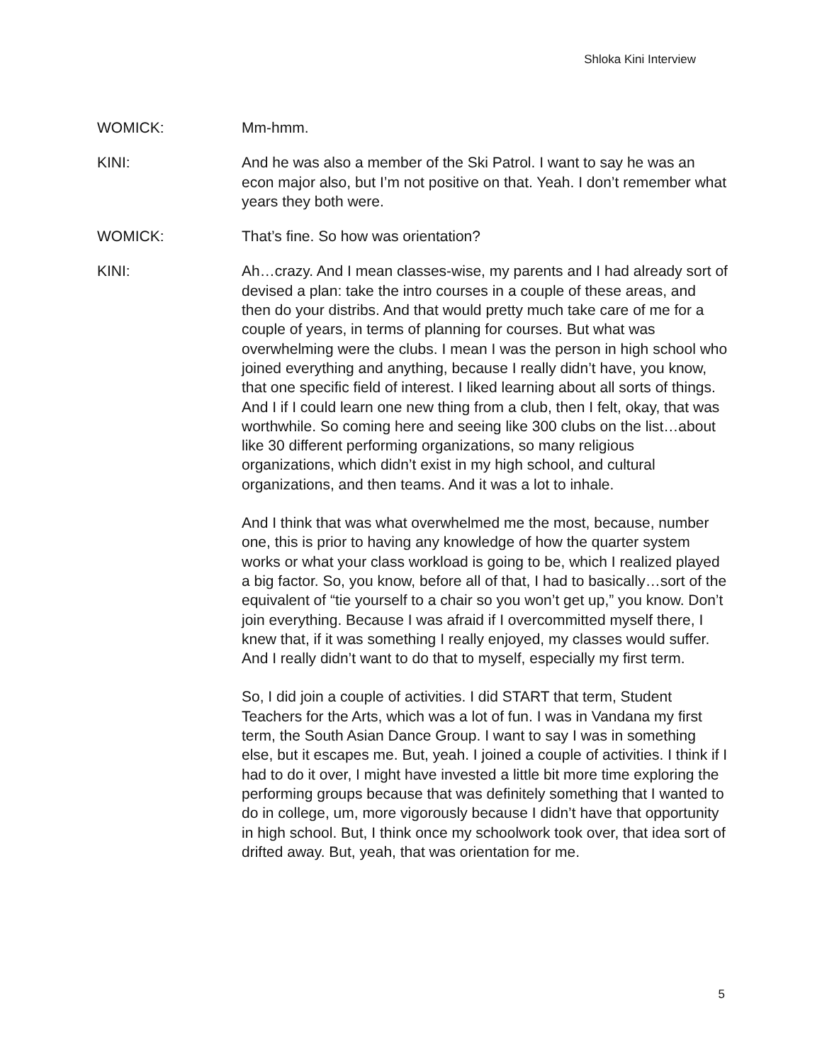Shloka Kini Interview
WOMICK: Mm-hmm.
KINI: And he was also a member of the Ski Patrol. I want to say he was an econ major also, but I’m not positive on that. Yeah. I don’t remember what years they both were.
WOMICK: That’s fine. So how was orientation?
KINI: Ah…crazy. And I mean classes-wise, my parents and I had already sort of devised a plan: take the intro courses in a couple of these areas, and then do your distribs. And that would pretty much take care of me for a couple of years, in terms of planning for courses. But what was overwhelming were the clubs. I mean I was the person in high school who joined everything and anything, because I really didn’t have, you know, that one specific field of interest. I liked learning about all sorts of things. And I if I could learn one new thing from a club, then I felt, okay, that was worthwhile. So coming here and seeing like 300 clubs on the list…about like 30 different performing organizations, so many religious organizations, which didn’t exist in my high school, and cultural organizations, and then teams. And it was a lot to inhale.
And I think that was what overwhelmed me the most, because, number one, this is prior to having any knowledge of how the quarter system works or what your class workload is going to be, which I realized played a big factor. So, you know, before all of that, I had to basically…sort of the equivalent of “tie yourself to a chair so you won’t get up,” you know. Don’t join everything. Because I was afraid if I overcommitted myself there, I knew that, if it was something I really enjoyed, my classes would suffer. And I really didn’t want to do that to myself, especially my first term.
So, I did join a couple of activities. I did START that term, Student Teachers for the Arts, which was a lot of fun. I was in Vandana my first term, the South Asian Dance Group. I want to say I was in something else, but it escapes me. But, yeah. I joined a couple of activities. I think if I had to do it over, I might have invested a little bit more time exploring the performing groups because that was definitely something that I wanted to do in college, um, more vigorously because I didn’t have that opportunity in high school. But, I think once my schoolwork took over, that idea sort of drifted away. But, yeah, that was orientation for me.
5